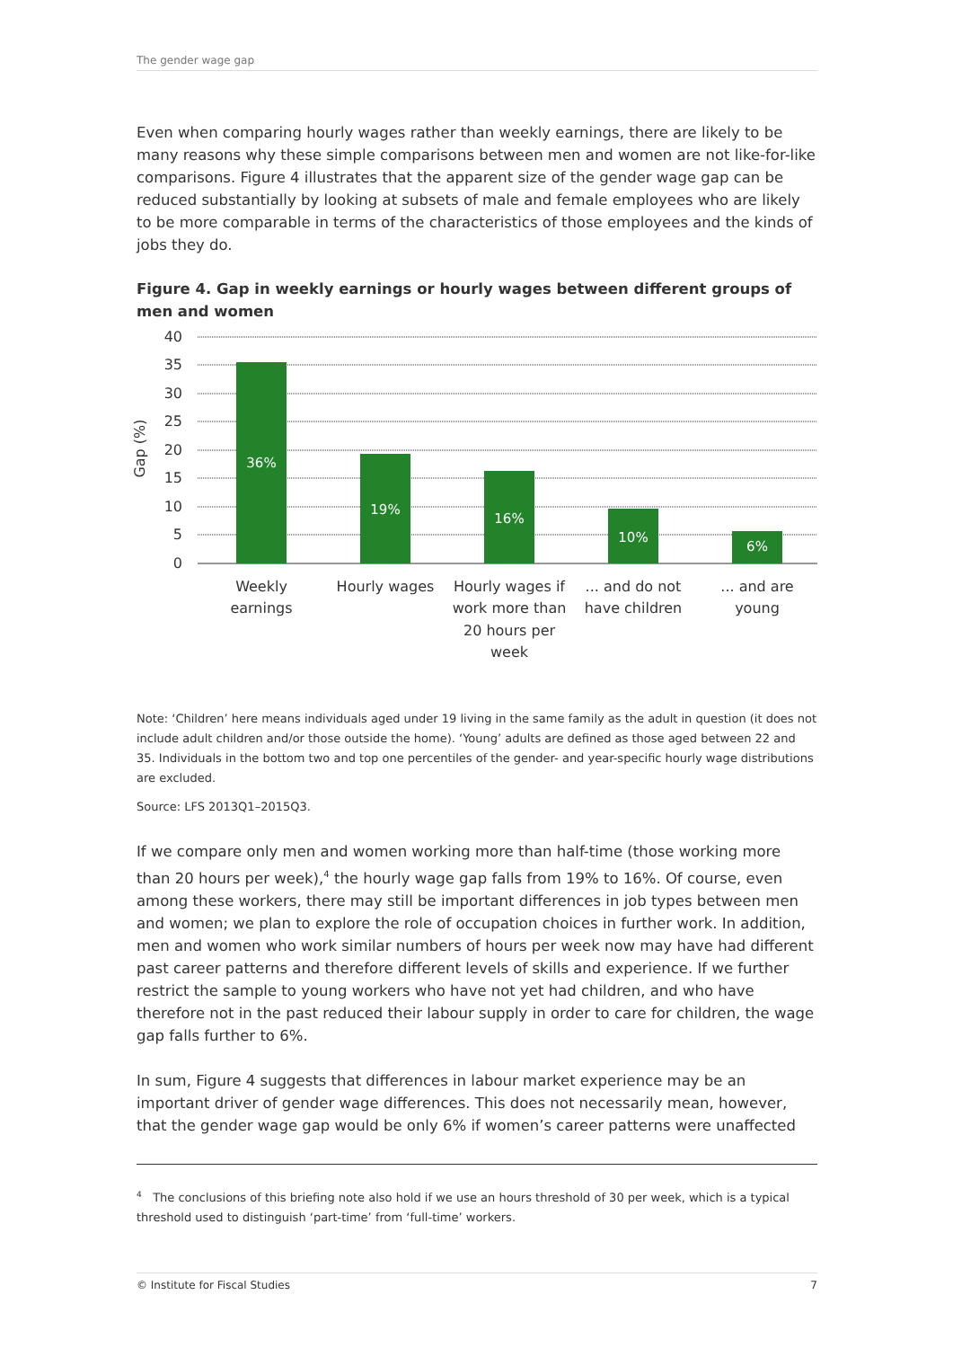The gender wage gap
Even when comparing hourly wages rather than weekly earnings, there are likely to be many reasons why these simple comparisons between men and women are not like-for-like comparisons. Figure 4 illustrates that the apparent size of the gender wage gap can be reduced substantially by looking at subsets of male and female employees who are likely to be more comparable in terms of the characteristics of those employees and the kinds of jobs they do.
Figure 4. Gap in weekly earnings or hourly wages between different groups of men and women
36%
19%
16%
10%
6%
40
35
30
25
20
15
10
5
0
Gap (%)
Weekly
earnings
Hourly wages
Hourly wages if
work more than
20 hours per
week
... and do not
have children
... and are
young
Note: ‘Children’ here means individuals aged under 19 living in the same family as the adult in question (it does not include adult children and/or those outside the home). ‘Young’ adults are defined as those aged between 22 and 35. Individuals in the bottom two and top one percentiles of the gender- and year-specific hourly wage distributions are excluded.
Source: LFS 2013Q1–2015Q3.
If we compare only men and women working more than half-time (those working more than 20 hours per week),<sup>4</sup> the hourly wage gap falls from 19% to 16%. Of course, even among these workers, there may still be important differences in job types between men and women; we plan to explore the role of occupation choices in further work. In addition, men and women who work similar numbers of hours per week now may have had different past career patterns and therefore different levels of skills and experience. If we further restrict the sample to young workers who have not yet had children, and who have therefore not in the past reduced their labour supply in order to care for children, the wage gap falls further to 6%.
In sum, Figure 4 suggests that differences in labour market experience may be an important driver of gender wage differences. This does not necessarily mean, however, that the gender wage gap would be only 6% if women’s career patterns were unaffected
<sup>4</sup> The conclusions of this briefing note also hold if we use an hours threshold of 30 per week, which is a typical threshold used to distinguish ‘part-time’ from ‘full-time’ workers.
© Institute for Fiscal Studies 7